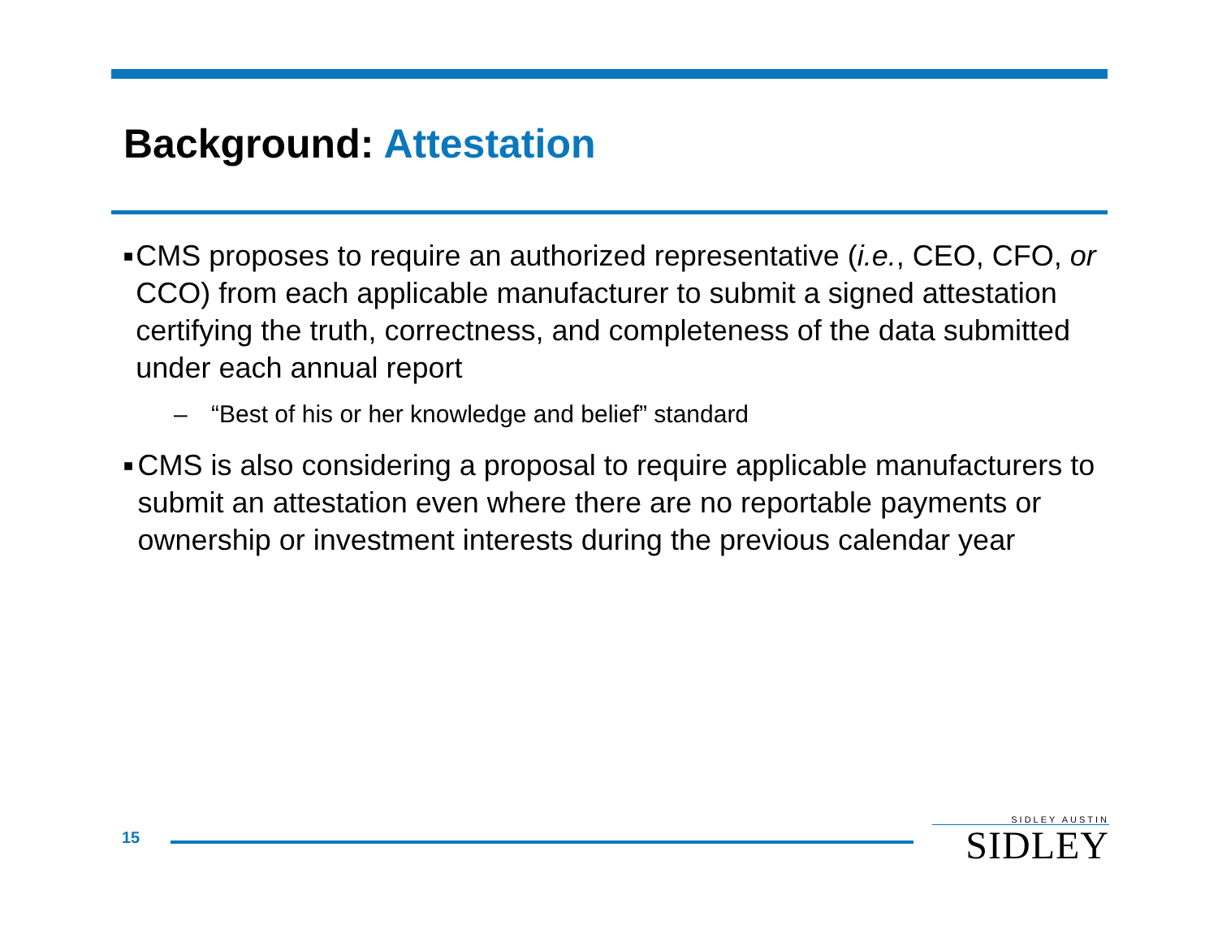Background: Attestation
■
CMS proposes to require an authorized representative (i.e., CEO, CFO, or CCO) from each applicable manufacturer to submit a signed attestation certifying the truth, correctness, and completeness of the data submitted under each annual report
– “Best of his or her knowledge and belief” standard
■
CMS is also considering a proposal to require applicable manufacturers to submit an attestation even where there are no reportable payments or ownership or investment interests during the previous calendar year
15
SIDLEY AUSTIN
SIDLEY